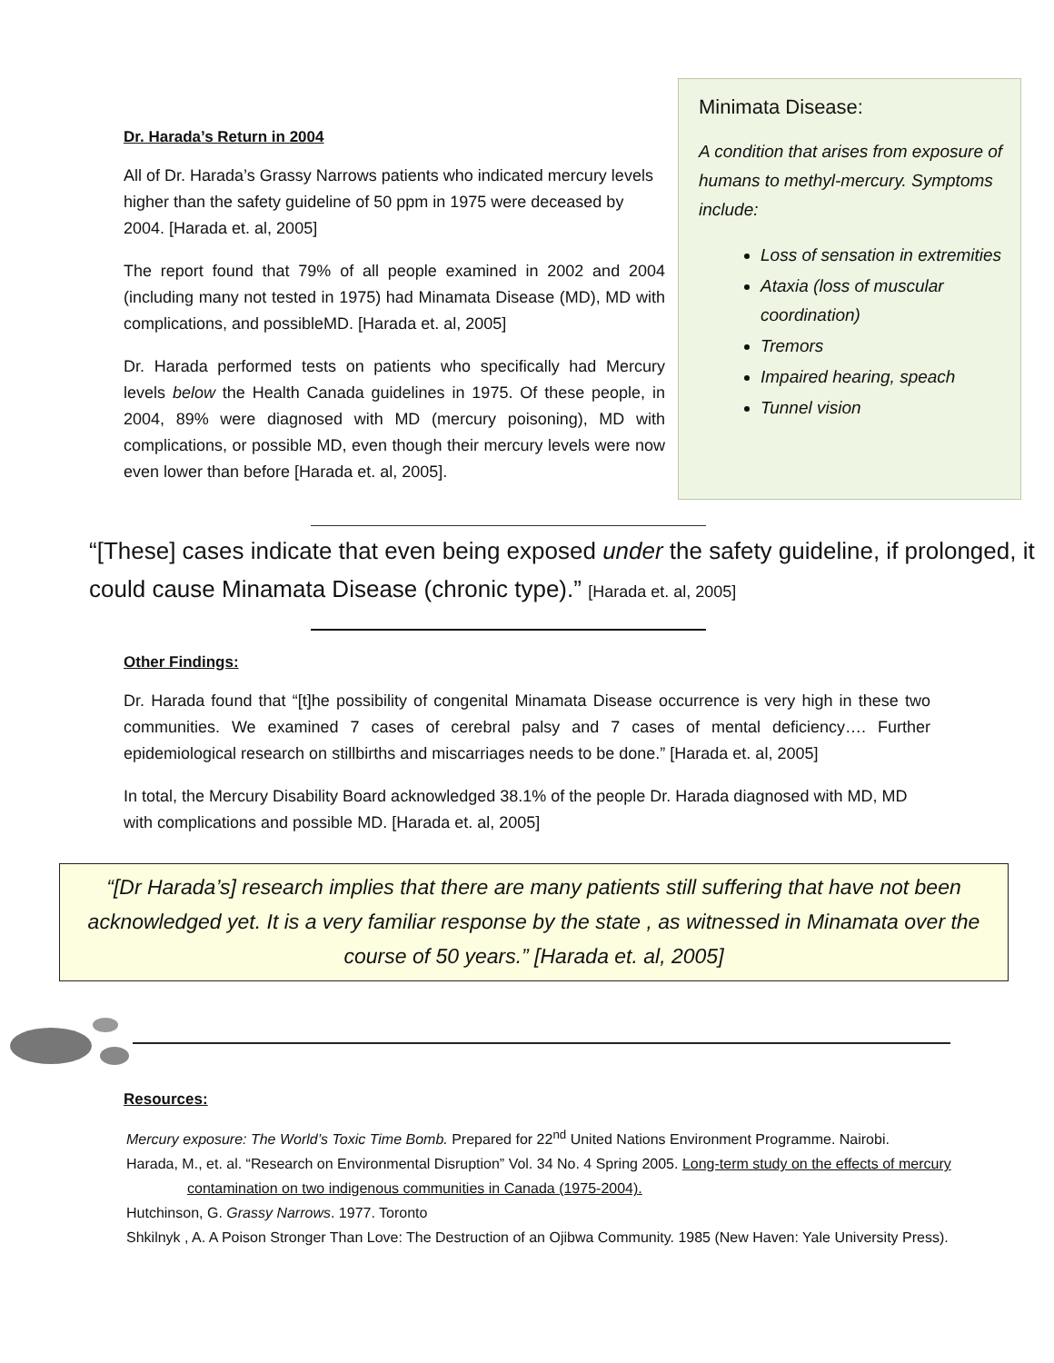Dr. Harada’s Return in 2004
All of Dr. Harada’s Grassy Narrows patients who indicated mercury levels higher than the safety guideline of 50 ppm in 1975 were deceased by 2004. [Harada et. al, 2005]
The report found that 79% of all people examined in 2002 and 2004 (including many not tested in 1975) had Minamata Disease (MD), MD with complications, and possibleMD. [Harada et. al, 2005]
Dr. Harada performed tests on patients who specifically had Mercury levels below the Health Canada guidelines in 1975. Of these people, in 2004, 89% were diagnosed with MD (mercury poisoning), MD with complications, or possible MD, even though their mercury levels were now even lower than before [Harada et. al, 2005].
Minimata Disease:
A condition that arises from exposure of humans to methyl-mercury. Symptoms include:
Loss of sensation in extremities
Ataxia (loss of muscular coordination)
Tremors
Impaired hearing, speach
Tunnel vision
“[These] cases indicate that even being exposed under the safety guideline, if prolonged, it could cause Minamata Disease (chronic type).” [Harada et. al, 2005]
Other Findings:
Dr. Harada found that “[t]he possibility of congenital Minamata Disease occurrence is very high in these two communities. We examined 7 cases of cerebral palsy and 7 cases of mental deficiency…. Further epidemiological research on stillbirths and miscarriages needs to be done.” [Harada et. al, 2005]
In total, the Mercury Disability Board acknowledged 38.1% of the people Dr. Harada diagnosed with MD, MD with complications and possible MD. [Harada et. al, 2005]
“[Dr Harada’s] research implies that there are many patients still suffering that have not been acknowledged yet. It is a very familiar response by the state , as witnessed in Minamata over the course of 50 years.” [Harada et. al, 2005]
Resources:
Mercury exposure: The World’s Toxic Time Bomb. Prepared for 22<sup>nd</sup> United Nations Environment Programme. Nairobi.
Harada, M., et. al. “Research on Environmental Disruption” Vol. 34 No. 4 Spring 2005. Long-term study on the effects of mercury
contamination on two indigenous communities in Canada (1975-2004).
Hutchinson, G. Grassy Narrows. 1977. Toronto
Shkilnyk , A. A Poison Stronger Than Love: The Destruction of an Ojibwa Community. 1985 (New Haven: Yale University Press).